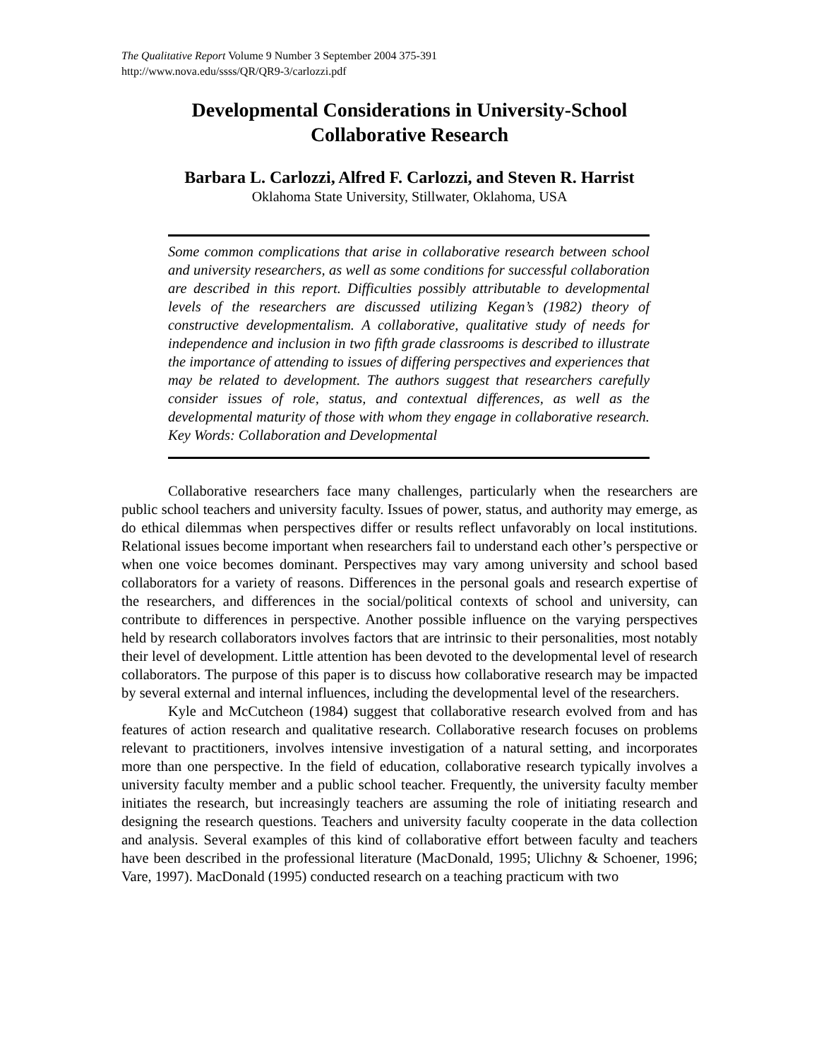The Qualitative Report Volume 9 Number 3 September 2004 375-391
http://www.nova.edu/ssss/QR/QR9-3/carlozzi.pdf
Developmental Considerations in University-School
Collaborative Research
Barbara L. Carlozzi, Alfred F. Carlozzi, and Steven R. Harrist
Oklahoma State University, Stillwater, Oklahoma, USA
Some common complications that arise in collaborative research between school and university researchers, as well as some conditions for successful collaboration are described in this report. Difficulties possibly attributable to developmental levels of the researchers are discussed utilizing Kegan’s (1982) theory of constructive developmentalism. A collaborative, qualitative study of needs for independence and inclusion in two fifth grade classrooms is described to illustrate the importance of attending to issues of differing perspectives and experiences that may be related to development. The authors suggest that researchers carefully consider issues of role, status, and contextual differences, as well as the developmental maturity of those with whom they engage in collaborative research. Key Words: Collaboration and Developmental
Collaborative researchers face many challenges, particularly when the researchers are public school teachers and university faculty. Issues of power, status, and authority may emerge, as do ethical dilemmas when perspectives differ or results reflect unfavorably on local institutions. Relational issues become important when researchers fail to understand each other’s perspective or when one voice becomes dominant. Perspectives may vary among university and school based collaborators for a variety of reasons. Differences in the personal goals and research expertise of the researchers, and differences in the social/political contexts of school and university, can contribute to differences in perspective. Another possible influence on the varying perspectives held by research collaborators involves factors that are intrinsic to their personalities, most notably their level of development. Little attention has been devoted to the developmental level of research collaborators. The purpose of this paper is to discuss how collaborative research may be impacted by several external and internal influences, including the developmental level of the researchers.
Kyle and McCutcheon (1984) suggest that collaborative research evolved from and has features of action research and qualitative research. Collaborative research focuses on problems relevant to practitioners, involves intensive investigation of a natural setting, and incorporates more than one perspective. In the field of education, collaborative research typically involves a university faculty member and a public school teacher. Frequently, the university faculty member initiates the research, but increasingly teachers are assuming the role of initiating research and designing the research questions. Teachers and university faculty cooperate in the data collection and analysis. Several examples of this kind of collaborative effort between faculty and teachers have been described in the professional literature (MacDonald, 1995; Ulichny & Schoener, 1996; Vare, 1997). MacDonald (1995) conducted research on a teaching practicum with two